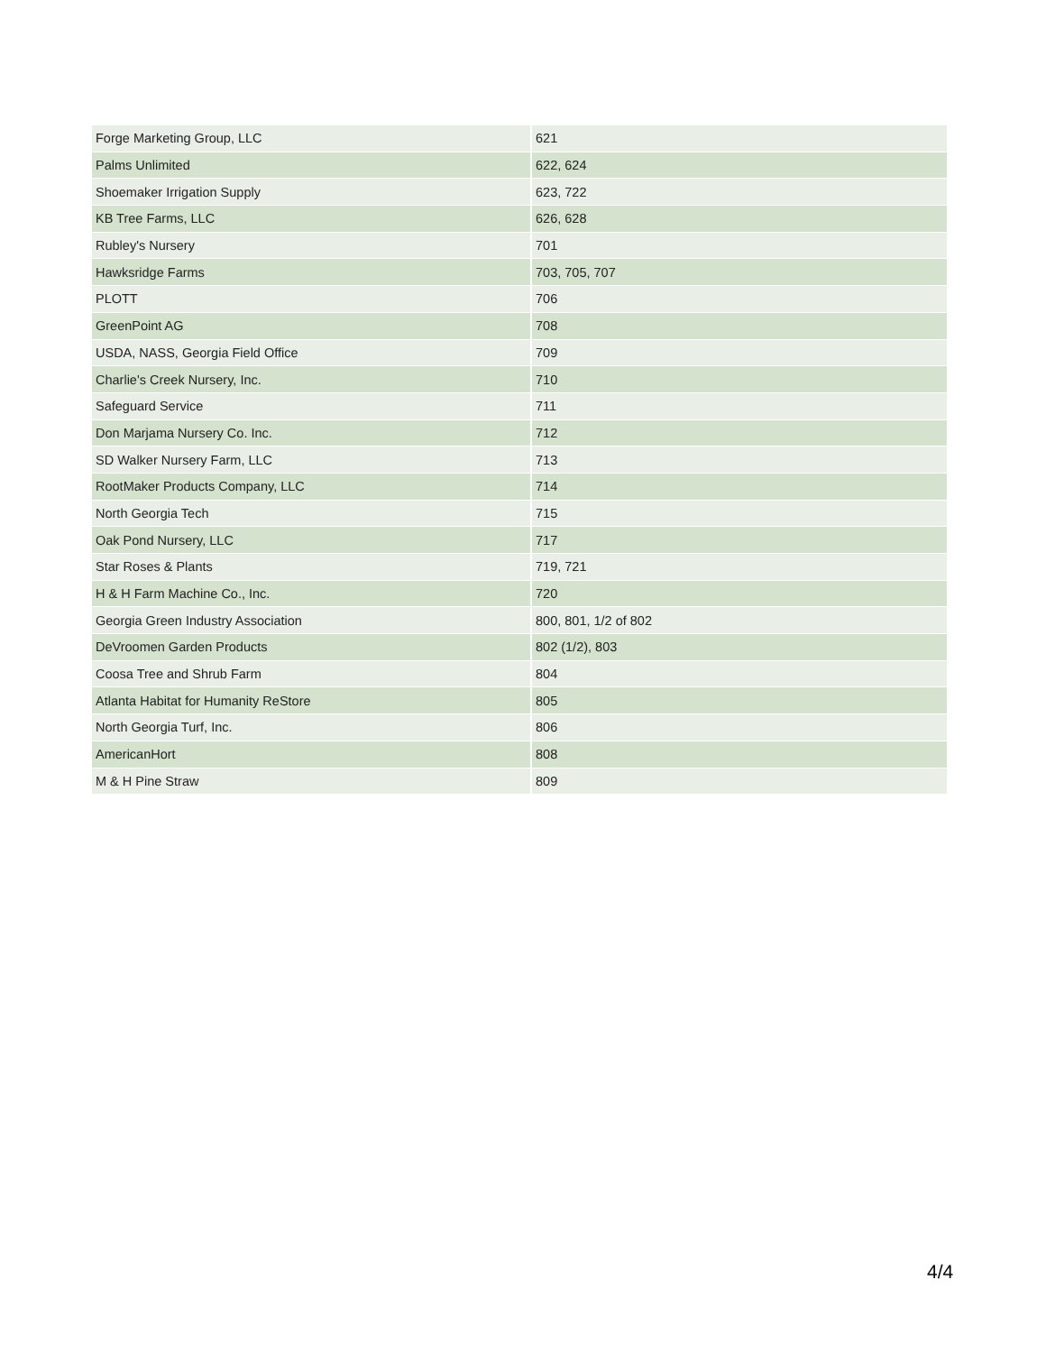| Forge Marketing Group, LLC | 621 |
| Palms Unlimited | 622, 624 |
| Shoemaker Irrigation Supply | 623, 722 |
| KB Tree Farms, LLC | 626, 628 |
| Rubley's Nursery | 701 |
| Hawksridge Farms | 703, 705, 707 |
| PLOTT | 706 |
| GreenPoint AG | 708 |
| USDA, NASS, Georgia Field Office | 709 |
| Charlie's Creek Nursery, Inc. | 710 |
| Safeguard Service | 711 |
| Don Marjama Nursery Co. Inc. | 712 |
| SD Walker Nursery Farm, LLC | 713 |
| RootMaker Products Company, LLC | 714 |
| North Georgia Tech | 715 |
| Oak Pond Nursery, LLC | 717 |
| Star Roses & Plants | 719, 721 |
| H & H Farm Machine Co., Inc. | 720 |
| Georgia Green Industry Association | 800, 801, 1/2 of 802 |
| DeVroomen Garden Products | 802 (1/2), 803 |
| Coosa Tree and Shrub Farm | 804 |
| Atlanta Habitat for Humanity ReStore | 805 |
| North Georgia Turf, Inc. | 806 |
| AmericanHort | 808 |
| M & H Pine Straw | 809 |
4/4